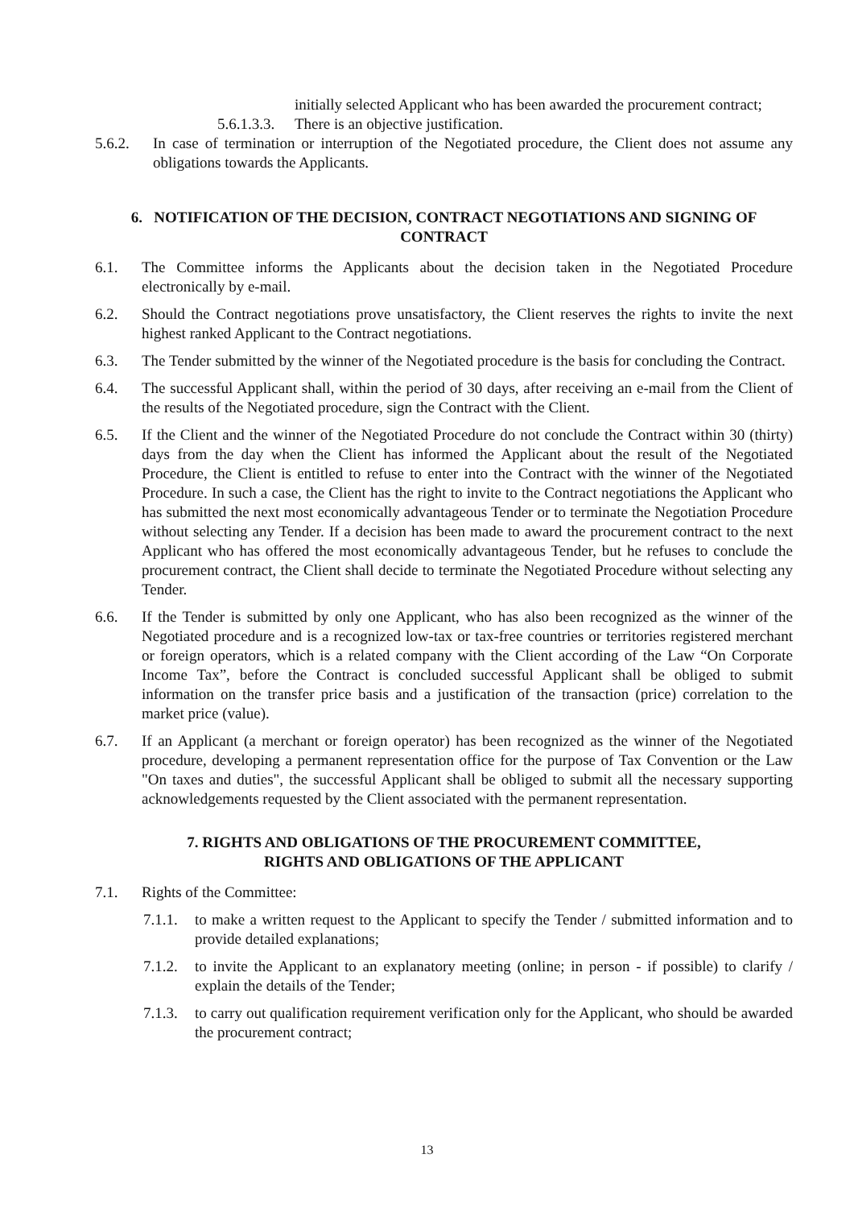initially selected Applicant who has been awarded the procurement contract;
5.6.1.3.3. There is an objective justification.
5.6.2. In case of termination or interruption of the Negotiated procedure, the Client does not assume any obligations towards the Applicants.
6. NOTIFICATION OF THE DECISION, CONTRACT NEGOTIATIONS AND SIGNING OF CONTRACT
6.1. The Committee informs the Applicants about the decision taken in the Negotiated Procedure electronically by e-mail.
6.2. Should the Contract negotiations prove unsatisfactory, the Client reserves the rights to invite the next highest ranked Applicant to the Contract negotiations.
6.3. The Tender submitted by the winner of the Negotiated procedure is the basis for concluding the Contract.
6.4. The successful Applicant shall, within the period of 30 days, after receiving an e-mail from the Client of the results of the Negotiated procedure, sign the Contract with the Client.
6.5. If the Client and the winner of the Negotiated Procedure do not conclude the Contract within 30 (thirty) days from the day when the Client has informed the Applicant about the result of the Negotiated Procedure, the Client is entitled to refuse to enter into the Contract with the winner of the Negotiated Procedure. In such a case, the Client has the right to invite to the Contract negotiations the Applicant who has submitted the next most economically advantageous Tender or to terminate the Negotiation Procedure without selecting any Tender. If a decision has been made to award the procurement contract to the next Applicant who has offered the most economically advantageous Tender, but he refuses to conclude the procurement contract, the Client shall decide to terminate the Negotiated Procedure without selecting any Tender.
6.6. If the Tender is submitted by only one Applicant, who has also been recognized as the winner of the Negotiated procedure and is a recognized low-tax or tax-free countries or territories registered merchant or foreign operators, which is a related company with the Client according of the Law “On Corporate Income Tax”, before the Contract is concluded successful Applicant shall be obliged to submit information on the transfer price basis and a justification of the transaction (price) correlation to the market price (value).
6.7. If an Applicant (a merchant or foreign operator) has been recognized as the winner of the Negotiated procedure, developing a permanent representation office for the purpose of Tax Convention or the Law "On taxes and duties", the successful Applicant shall be obliged to submit all the necessary supporting acknowledgements requested by the Client associated with the permanent representation.
7. RIGHTS AND OBLIGATIONS OF THE PROCUREMENT COMMITTEE,
RIGHTS AND OBLIGATIONS OF THE APPLICANT
7.1. Rights of the Committee:
7.1.1. to make a written request to the Applicant to specify the Tender / submitted information and to provide detailed explanations;
7.1.2. to invite the Applicant to an explanatory meeting (online; in person - if possible) to clarify / explain the details of the Tender;
7.1.3. to carry out qualification requirement verification only for the Applicant, who should be awarded the procurement contract;
13